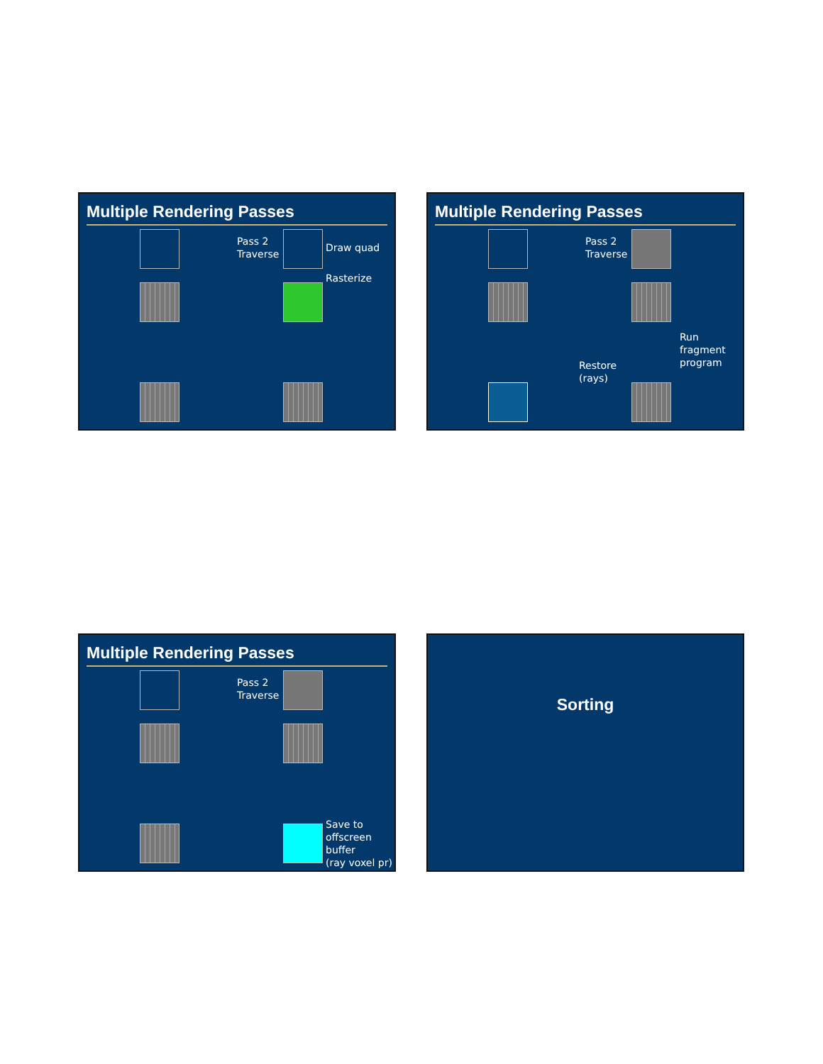Multiple Rendering Passes
Pass 2
Traverse
Draw quad
Rasterize
Multiple Rendering Passes
Pass 2
Traverse
Restore
(rays)
Run
fragment
program
Multiple Rendering Passes
Pass 2
Traverse
Save to
offscreen
buffer
(ray voxel pr)
Sorting